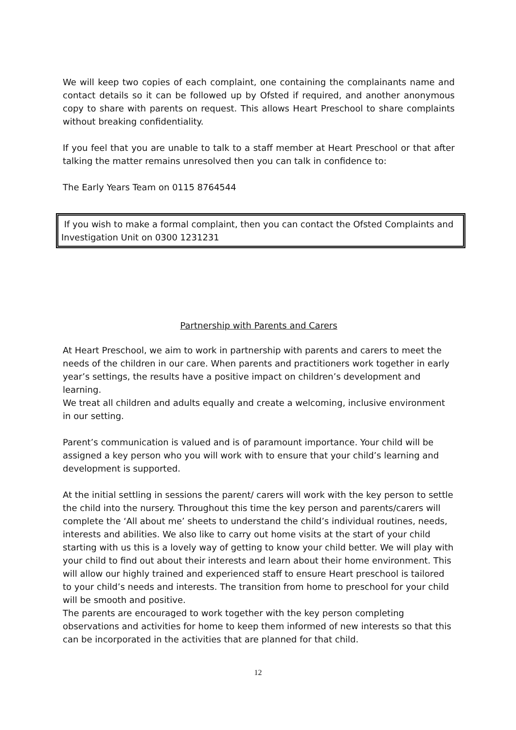We will keep two copies of each complaint, one containing the complainants name and contact details so it can be followed up by Ofsted if required, and another anonymous copy to share with parents on request. This allows Heart Preschool to share complaints without breaking confidentiality.
If you feel that you are unable to talk to a staff member at Heart Preschool or that after talking the matter remains unresolved then you can talk in confidence to:
The Early Years Team on 0115 8764544
If you wish to make a formal complaint, then you can contact the Ofsted Complaints and Investigation Unit on 0300 1231231
Partnership with Parents and Carers
At Heart Preschool, we aim to work in partnership with parents and carers to meet the needs of the children in our care. When parents and practitioners work together in early year’s settings, the results have a positive impact on children’s development and learning.
We treat all children and adults equally and create a welcoming, inclusive environment in our setting.
Parent’s communication is valued and is of paramount importance. Your child will be assigned a key person who you will work with to ensure that your child’s learning and development is supported.
At the initial settling in sessions the parent/ carers will work with the key person to settle the child into the nursery. Throughout this time the key person and parents/carers will complete the ‘All about me’ sheets to understand the child’s individual routines, needs, interests and abilities. We also like to carry out home visits at the start of your child starting with us this is a lovely way of getting to know your child better. We will play with your child to find out about their interests and learn about their home environment. This will allow our highly trained and experienced staff to ensure Heart preschool is tailored to your child’s needs and interests. The transition from home to preschool for your child will be smooth and positive.
The parents are encouraged to work together with the key person completing observations and activities for home to keep them informed of new interests so that this can be incorporated in the activities that are planned for that child.
12